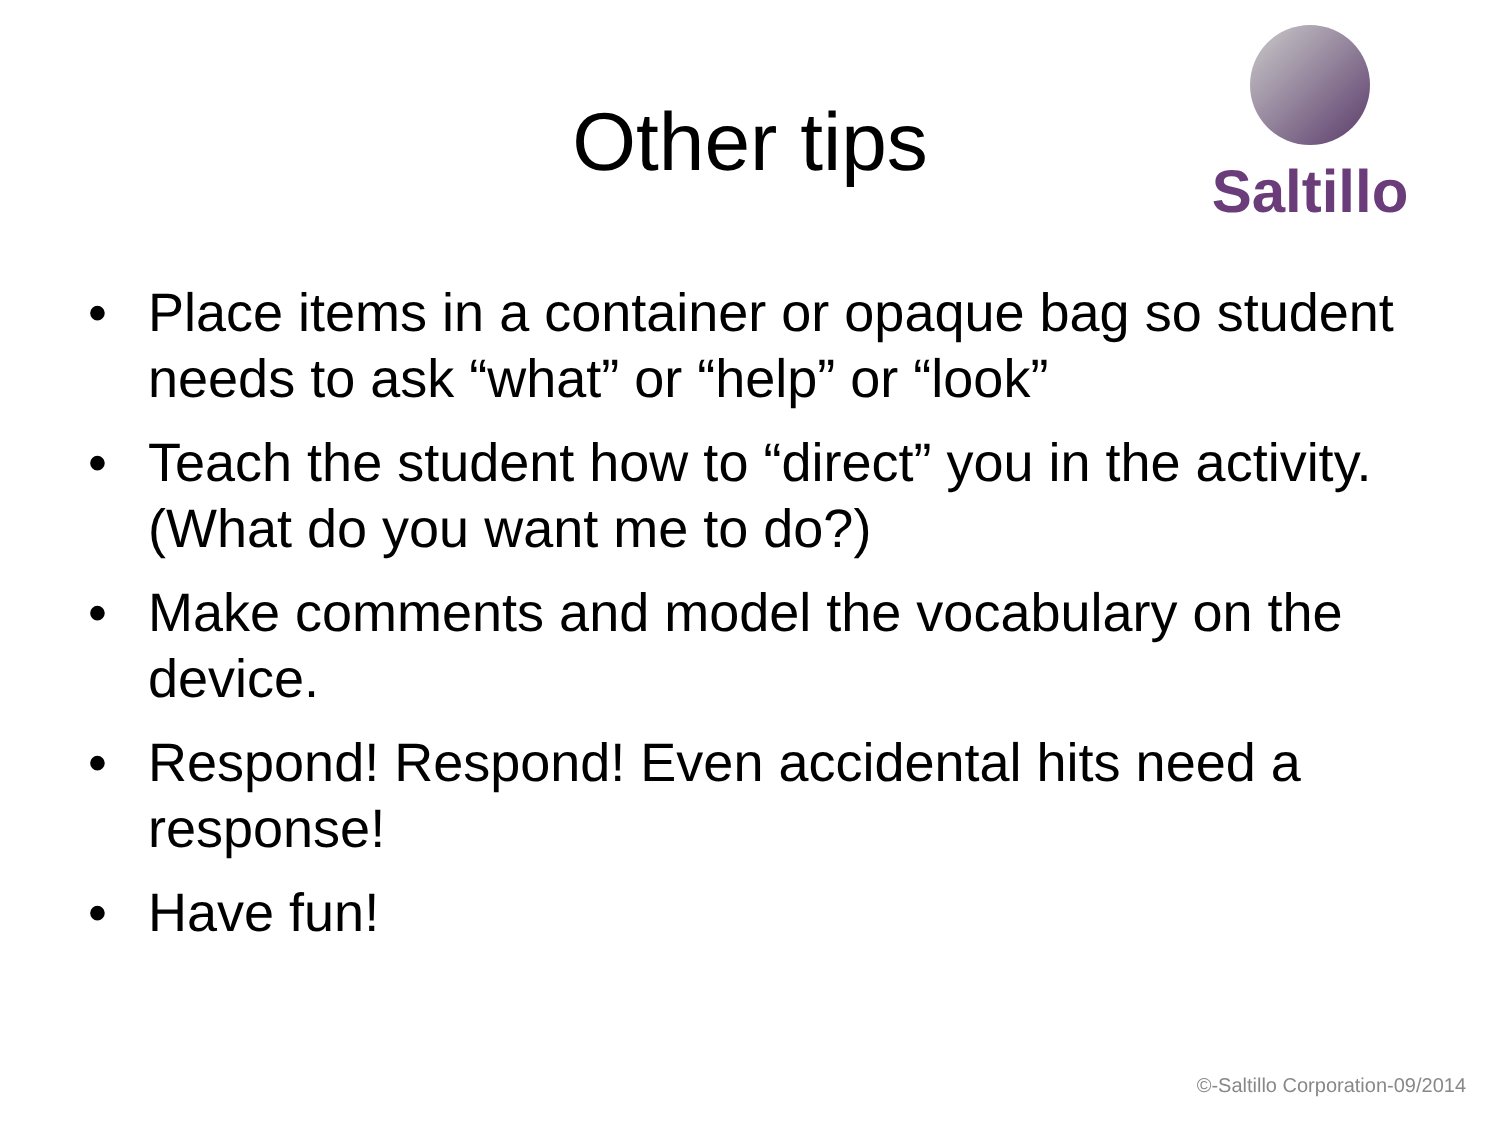Saltillo
Other tips
• Place items in a container or opaque bag so student needs to ask “what” or “help” or “look”
• Teach the student how to “direct” you in the activity. (What do you want me to do?)
• Make comments and model the vocabulary on the device.
• Respond! Respond! Even accidental hits need a response!
• Have fun!
©-Saltillo Corporation-09/2014